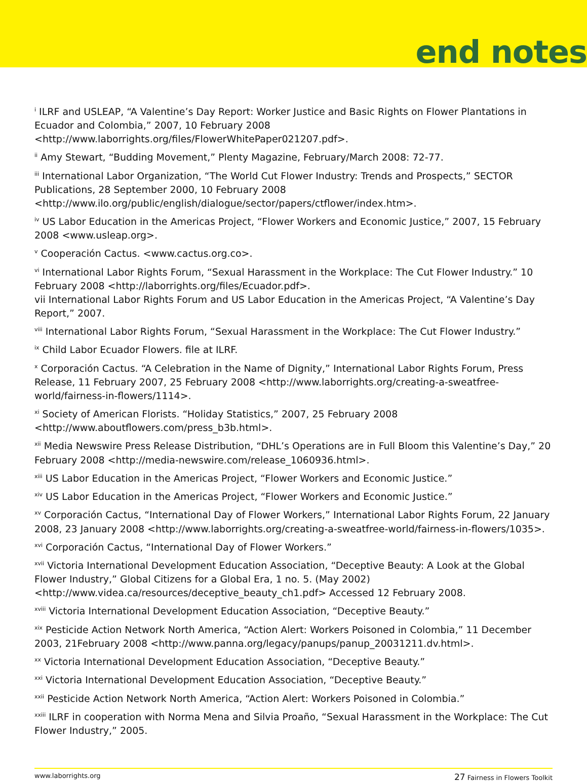end notes
<sup>i</sup> ILRF and USLEAP, “A Valentine’s Day Report: Worker Justice and Basic Rights on Flower Plantations in Ecuador and Colombia,” 2007, 10 February 2008 <http://www.laborrights.org/files/FlowerWhitePaper021207.pdf>.
<sup>ii</sup> Amy Stewart, “Budding Movement,” Plenty Magazine, February/March 2008: 72-77.
<sup>iii</sup> International Labor Organization, “The World Cut Flower Industry: Trends and Prospects,” SECTOR Publications, 28 September 2000, 10 February 2008 <http://www.ilo.org/public/english/dialogue/sector/papers/ctflower/index.htm>.
<sup>iv</sup> US Labor Education in the Americas Project, “Flower Workers and Economic Justice,” 2007, 15 February 2008 <www.usleap.org>.
<sup>v</sup> Cooperación Cactus. <www.cactus.org.co>.
<sup>vi</sup> International Labor Rights Forum, “Sexual Harassment in the Workplace: The Cut Flower Industry.” 10 February 2008 <http://laborrights.org/files/Ecuador.pdf>.
vii International Labor Rights Forum and US Labor Education in the Americas Project, “A Valentine’s Day Report,” 2007.
<sup>viii</sup> International Labor Rights Forum, “Sexual Harassment in the Workplace: The Cut Flower Industry.”
<sup>ix</sup> Child Labor Ecuador Flowers. file at ILRF.
<sup>x</sup> Corporación Cactus. “A Celebration in the Name of Dignity,” International Labor Rights Forum, Press Release, 11 February 2007, 25 February 2008 <http://www.laborrights.org/creating-a-sweatfree-world/fairness-in-flowers/1114>.
<sup>xi</sup> Society of American Florists. “Holiday Statistics,” 2007, 25 February 2008 <http://www.aboutflowers.com/press_b3b.html>.
<sup>xii</sup> Media Newswire Press Release Distribution, “DHL’s Operations are in Full Bloom this Valentine’s Day,” 20 February 2008 <http://media-newswire.com/release_1060936.html>.
<sup>xiii</sup> US Labor Education in the Americas Project, “Flower Workers and Economic Justice.”
<sup>xiv</sup> US Labor Education in the Americas Project, “Flower Workers and Economic Justice.”
<sup>xv</sup> Corporación Cactus, “International Day of Flower Workers,” International Labor Rights Forum, 22 January 2008, 23 January 2008 <http://www.laborrights.org/creating-a-sweatfree-world/fairness-in-flowers/1035>.
<sup>xvi</sup> Corporación Cactus, “International Day of Flower Workers.”
<sup>xvii</sup> Victoria International Development Education Association, “Deceptive Beauty: A Look at the Global Flower Industry,” Global Citizens for a Global Era, 1 no. 5. (May 2002) <http://www.videa.ca/resources/deceptive_beauty_ch1.pdf> Accessed 12 February 2008.
<sup>xviii</sup> Victoria International Development Education Association, “Deceptive Beauty.”
<sup>xix</sup> Pesticide Action Network North America, “Action Alert: Workers Poisoned in Colombia,” 11 December 2003, 21February 2008 <http://www.panna.org/legacy/panups/panup_20031211.dv.html>.
<sup>xx</sup> Victoria International Development Education Association, “Deceptive Beauty.”
<sup>xxi</sup> Victoria International Development Education Association, “Deceptive Beauty.”
<sup>xxii</sup> Pesticide Action Network North America, “Action Alert: Workers Poisoned in Colombia.”
<sup>xxiii</sup> ILRF in cooperation with Norma Mena and Silvia Proaño, “Sexual Harassment in the Workplace: The Cut Flower Industry,” 2005.
www.laborrights.org 27 Fairness in Flowers Toolkit